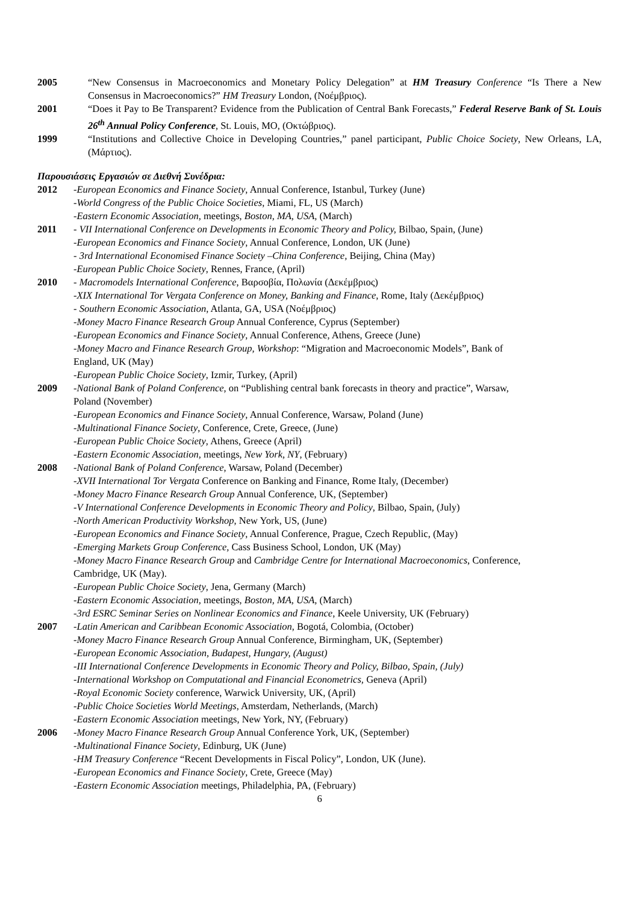2005 “New Consensus in Macroeconomics and Monetary Policy Delegation” at HM Treasury Conference “Is There a New Consensus in Macroeconomics?” HM Treasury London, (Νοέμβριος).
2001 “Does it Pay to Be Transparent? Evidence from the Publication of Central Bank Forecasts,” Federal Reserve Bank of St. Louis 26<sup>th</sup> Annual Policy Conference, St. Louis, MO, (Οκτώβριος).
1999 “Institutions and Collective Choice in Developing Countries,” panel participant, Public Choice Society, New Orleans, LA, (Μάρτιος).
Παρουσιάσεις Εργασιών σε Διεθνή Συνέδρια:
2012 -European Economics and Finance Society, Annual Conference, Istanbul, Turkey (June)
-World Congress of the Public Choice Societies, Miami, FL, US (March)
-Eastern Economic Association, meetings, Boston, MA, USA, (March)
2011 - VII International Conference on Developments in Economic Theory and Policy, Bilbao, Spain, (June)
-European Economics and Finance Society, Annual Conference, London, UK (June)
- 3rd International Economised Finance Society –China Conference, Beijing, China (May)
-European Public Choice Society, Rennes, France, (April)
2010 - Macromodels International Conference, Βαρσοβία, Πολωνία (Δεκέμβριος)
-XIX International Tor Vergata Conference on Money, Banking and Finance, Rome, Italy (Δεκέμβριος)
- Southern Economic Association, Atlanta, GA, USA (Νοέμβριος)
-Money Macro Finance Research Group Annual Conference, Cyprus (September)
-European Economics and Finance Society, Annual Conference, Athens, Greece (June)
-Money Macro and Finance Research Group, Workshop: “Migration and Macroeconomic Models”, Bank of England, UK (May)
-European Public Choice Society, Izmir, Turkey, (April)
2009 -National Bank of Poland Conference, on “Publishing central bank forecasts in theory and practice”, Warsaw, Poland (November)
-European Economics and Finance Society, Annual Conference, Warsaw, Poland (June)
-Multinational Finance Society, Conference, Crete, Greece, (June)
-European Public Choice Society, Athens, Greece (April)
-Eastern Economic Association, meetings, New York, NY, (February)
2008 -National Bank of Poland Conference, Warsaw, Poland (December)
-XVII International Tor Vergata Conference on Banking and Finance, Rome Italy, (December)
-Money Macro Finance Research Group Annual Conference, UK, (September)
-V International Conference Developments in Economic Theory and Policy, Bilbao, Spain, (July)
-North American Productivity Workshop, New York, US, (June)
-European Economics and Finance Society, Annual Conference, Prague, Czech Republic, (May)
-Emerging Markets Group Conference, Cass Business School, London, UK (May)
-Money Macro Finance Research Group and Cambridge Centre for International Macroeconomics, Conference, Cambridge, UK (May).
-European Public Choice Society, Jena, Germany (March)
-Eastern Economic Association, meetings, Boston, MA, USA, (March)
-3rd ESRC Seminar Series on Nonlinear Economics and Finance, Keele University, UK (February)
2007 -Latin American and Caribbean Economic Association, Bogotá, Colombia, (October)
-Money Macro Finance Research Group Annual Conference, Birmingham, UK, (September)
-European Economic Association, Budapest, Hungary, (August)
-III International Conference Developments in Economic Theory and Policy, Bilbao, Spain, (July)
-International Workshop on Computational and Financial Econometrics, Geneva (April)
-Royal Economic Society conference, Warwick University, UK, (April)
-Public Choice Societies World Meetings, Amsterdam, Netherlands, (March)
-Eastern Economic Association meetings, New York, NY, (February)
2006 -Money Macro Finance Research Group Annual Conference York, UK, (September)
-Multinational Finance Society, Edinburg, UK (June)
-HM Treasury Conference “Recent Developments in Fiscal Policy”, London, UK (June).
-European Economics and Finance Society, Crete, Greece (May)
-Eastern Economic Association meetings, Philadelphia, PA, (February)
6